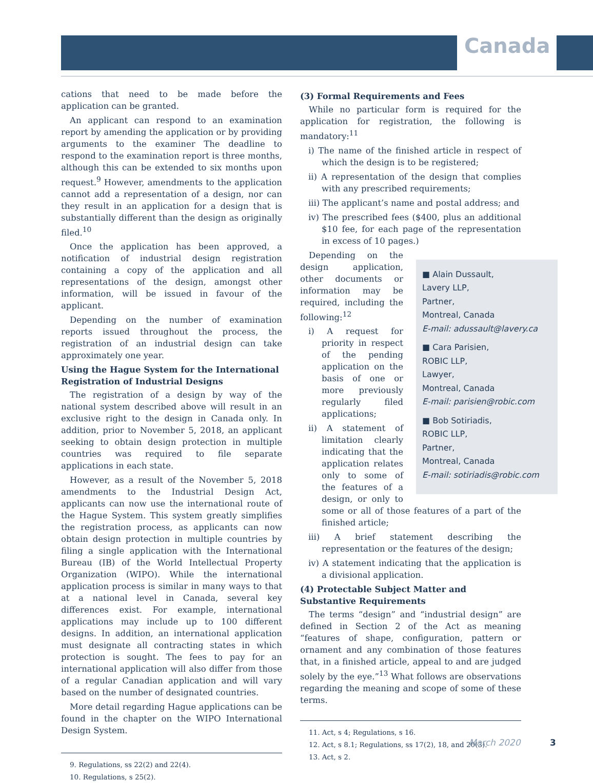Canada
cations that need to be made before the application can be granted.
An applicant can respond to an examination report by amending the application or by providing arguments to the examiner The deadline to respond to the examination report is three months, although this can be extended to six months upon request.<sup>9</sup> However, amendments to the application cannot add a representation of a design, nor can they result in an application for a design that is substantially different than the design as originally filed.<sup>10</sup>
Once the application has been approved, a notification of industrial design registration containing a copy of the application and all representations of the design, amongst other information, will be issued in favour of the applicant.
Depending on the number of examination reports issued throughout the process, the registration of an industrial design can take approximately one year.
Using the Hague System for the International Registration of Industrial Designs
The registration of a design by way of the national system described above will result in an exclusive right to the design in Canada only. In addition, prior to November 5, 2018, an applicant seeking to obtain design protection in multiple countries was required to file separate applications in each state.
However, as a result of the November 5, 2018 amendments to the Industrial Design Act, applicants can now use the international route of the Hague System. This system greatly simplifies the registration process, as applicants can now obtain design protection in multiple countries by filing a single application with the International Bureau (IB) of the World Intellectual Property Organization (WIPO). While the international application process is similar in many ways to that at a national level in Canada, several key differences exist. For example, international applications may include up to 100 different designs. In addition, an international application must designate all contracting states in which protection is sought. The fees to pay for an international application will also differ from those of a regular Canadian application and will vary based on the number of designated countries.
More detail regarding Hague applications can be found in the chapter on the WIPO International Design System.
9. Regulations, ss 22(2) and 22(4).
10. Regulations, s 25(2).
(3) Formal Requirements and Fees
While no particular form is required for the application for registration, the following is mandatory:<sup>11</sup>
i) The name of the finished article in respect of which the design is to be registered;
ii) A representation of the design that complies with any prescribed requirements;
iii) The applicant’s name and postal address; and
iv) The prescribed fees ($400, plus an additional $10 fee, for each page of the representation in excess of 10 pages.)
■ Alain Dussault,
Lavery LLP,
Partner,
Montreal, Canada
E-mail: adussault@lavery.ca
■ Cara Parisien,
ROBIC LLP,
Lawyer,
Montreal, Canada
E-mail: parisien@robic.com
■ Bob Sotiriadis,
ROBIC LLP,
Partner,
Montreal, Canada
E-mail: sotiriadis@robic.com
Depending on the design application, other documents or information may be required, including the following:<sup>12</sup>
i) A request for priority in respect of the pending application on the basis of one or more previously regularly filed applications;
ii) A statement of limitation clearly indicating that the application relates only to some of the features of a design, or only to some or all of those features of a part of the finished article;
iii) A brief statement describing the representation or the features of the design;
iv) A statement indicating that the application is a divisional application.
(4) Protectable Subject Matter and Substantive Requirements
The terms “design” and “industrial design” are defined in Section 2 of the Act as meaning “features of shape, configuration, pattern or ornament and any combination of those features that, in a finished article, appeal to and are judged solely by the eye.”<sup>13</sup> What follows are observations regarding the meaning and scope of some of these terms.
11. Act, s 4; Regulations, s 16.
12. Act, s 8.1; Regulations, ss 17(2), 18, and 20(3).
13. Act, s 2.
March 2020 3